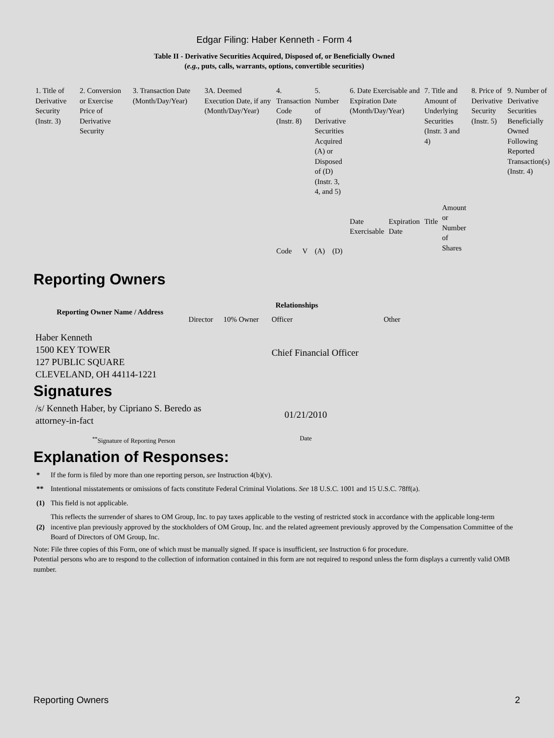Edgar Filing: Haber Kenneth - Form 4
Table II - Derivative Securities Acquired, Disposed of, or Beneficially Owned
(e.g., puts, calls, warrants, options, convertible securities)
| 1. Title of Derivative Security (Instr. 3) | 2. Conversion or Exercise Price of Derivative Security | 3. Transaction Date (Month/Day/Year) | 3A. Deemed Execution Date, if any (Month/Day/Year) | 4. Transaction Code (Instr. 8) | | 5. Number of Derivative Securities Acquired (A) or Disposed of (D) (Instr. 3, 4, and 5) | | 6. Date Exercisable and Expiration Date (Month/Day/Year) | | 7. Title and Amount of Underlying Securities (Instr. 3 and 4) | | 8. Price of Derivative Security (Instr. 5) | 9. Number of Derivative Securities Beneficially Owned Following Reported Transaction(s) (Instr. 4) |
| | | | | Code | V | (A) | (D) | Date Exercisable | Expiration Date | Title | Amount or Number of Shares | | |
Reporting Owners
| Reporting Owner Name / Address | Relationships | | | |
| --- | --- | --- | --- | --- |
| | Director | 10% Owner | Officer | Other |
| Haber Kenneth 1500 KEY TOWER 127 PUBLIC SQUARE CLEVELAND, OH 44114-1221 | | | Chief Financial Officer | |
Signatures
| /s/ Kenneth Haber, by Cipriano S. Beredo as attorney-in-fact | 01/21/2010 |
| <sup>**</sup> Signature of Reporting Person | Date |
Explanation of Responses:
| * | If the form is filed by more than one reporting person, see Instruction 4(b)(v). |
| ** | Intentional misstatements or omissions of facts constitute Federal Criminal Violations. See 18 U.S.C. 1001 and 15 U.S.C. 78ff(a). |
| (1) | This field is not applicable. |
| (2) | This reflects the surrender of shares to OM Group, Inc. to pay taxes applicable to the vesting of restricted stock in accordance with the applicable long-term incentive plan previously approved by the stockholders of OM Group, Inc. and the related agreement previously approved by the Compensation Committee of the Board of Directors of OM Group, Inc. |
Note: File three copies of this Form, one of which must be manually signed. If space is insufficient, see Instruction 6 for procedure.
Potential persons who are to respond to the collection of information contained in this form are not required to respond unless the form displays a currently valid OMB number.
Reporting Owners 2